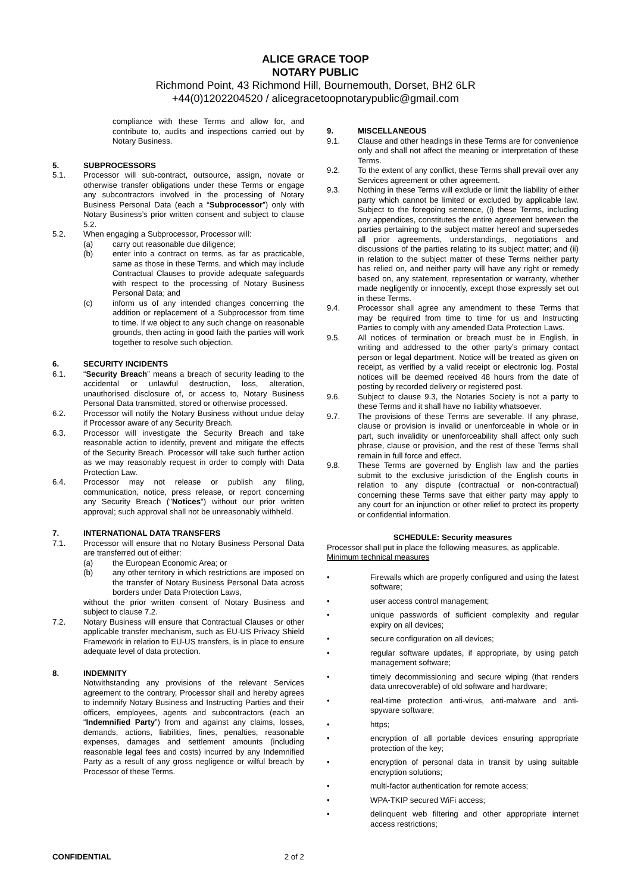ALICE GRACE TOOP
NOTARY PUBLIC
Richmond Point, 43 Richmond Hill, Bournemouth, Dorset, BH2 6LR
+44(0)1202204520 / alicegracetoopnotarypublic@gmail.com
compliance with these Terms and allow for, and contribute to, audits and inspections carried out by Notary Business.
5. SUBPROCESSORS
5.1. Processor will sub-contract, outsource, assign, novate or otherwise transfer obligations under these Terms or engage any subcontractors involved in the processing of Notary Business Personal Data (each a “Subprocessor”) only with Notary Business’s prior written consent and subject to clause 5.2.
5.2. When engaging a Subprocessor, Processor will:
(a) carry out reasonable due diligence;
(b) enter into a contract on terms, as far as practicable, same as those in these Terms, and which may include Contractual Clauses to provide adequate safeguards with respect to the processing of Notary Business Personal Data; and
(c) inform us of any intended changes concerning the addition or replacement of a Subprocessor from time to time. If we object to any such change on reasonable grounds, then acting in good faith the parties will work together to resolve such objection.
6. SECURITY INCIDENTS
6.1. “Security Breach” means a breach of security leading to the accidental or unlawful destruction, loss, alteration, unauthorised disclosure of, or access to, Notary Business Personal Data transmitted, stored or otherwise processed.
6.2. Processor will notify the Notary Business without undue delay if Processor aware of any Security Breach.
6.3. Processor will investigate the Security Breach and take reasonable action to identify, prevent and mitigate the effects of the Security Breach. Processor will take such further action as we may reasonably request in order to comply with Data Protection Law.
6.4. Processor may not release or publish any filing, communication, notice, press release, or report concerning any Security Breach ("Notices") without our prior written approval; such approval shall not be unreasonably withheld.
7. INTERNATIONAL DATA TRANSFERS
7.1. Processor will ensure that no Notary Business Personal Data are transferred out of either:
(a) the European Economic Area; or
(b) any other territory in which restrictions are imposed on the transfer of Notary Business Personal Data across borders under Data Protection Laws,
without the prior written consent of Notary Business and subject to clause 7.2.
7.2. Notary Business will ensure that Contractual Clauses or other applicable transfer mechanism, such as EU-US Privacy Shield Framework in relation to EU-US transfers, is in place to ensure adequate level of data protection.
8. INDEMNITY
Notwithstanding any provisions of the relevant Services agreement to the contrary, Processor shall and hereby agrees to indemnify Notary Business and Instructing Parties and their officers, employees, agents and subcontractors (each an “Indemnified Party”) from and against any claims, losses, demands, actions, liabilities, fines, penalties, reasonable expenses, damages and settlement amounts (including reasonable legal fees and costs) incurred by any Indemnified Party as a result of any gross negligence or wilful breach by Processor of these Terms.
9. MISCELLANEOUS
9.1. Clause and other headings in these Terms are for convenience only and shall not affect the meaning or interpretation of these Terms.
9.2. To the extent of any conflict, these Terms shall prevail over any Services agreement or other agreement.
9.3. Nothing in these Terms will exclude or limit the liability of either party which cannot be limited or excluded by applicable law. Subject to the foregoing sentence, (i) these Terms, including any appendices, constitutes the entire agreement between the parties pertaining to the subject matter hereof and supersedes all prior agreements, understandings, negotiations and discussions of the parties relating to its subject matter; and (ii) in relation to the subject matter of these Terms neither party has relied on, and neither party will have any right or remedy based on, any statement, representation or warranty, whether made negligently or innocently, except those expressly set out in these Terms.
9.4. Processor shall agree any amendment to these Terms that may be required from time to time for us and Instructing Parties to comply with any amended Data Protection Laws.
9.5. All notices of termination or breach must be in English, in writing and addressed to the other party’s primary contact person or legal department. Notice will be treated as given on receipt, as verified by a valid receipt or electronic log. Postal notices will be deemed received 48 hours from the date of posting by recorded delivery or registered post.
9.6. Subject to clause 9.3, the Notaries Society is not a party to these Terms and it shall have no liability whatsoever.
9.7. The provisions of these Terms are severable. If any phrase, clause or provision is invalid or unenforceable in whole or in part, such invalidity or unenforceability shall affect only such phrase, clause or provision, and the rest of these Terms shall remain in full force and effect.
9.8. These Terms are governed by English law and the parties submit to the exclusive jurisdiction of the English courts in relation to any dispute (contractual or non-contractual) concerning these Terms save that either party may apply to any court for an injunction or other relief to protect its property or confidential information.
SCHEDULE: Security measures
Processor shall put in place the following measures, as applicable.
Minimum technical measures
• Firewalls which are properly configured and using the latest software;
• user access control management;
• unique passwords of sufficient complexity and regular expiry on all devices;
• secure configuration on all devices;
• regular software updates, if appropriate, by using patch management software;
• timely decommissioning and secure wiping (that renders data unrecoverable) of old software and hardware;
• real-time protection anti-virus, anti-malware and anti-spyware software;
• https;
• encryption of all portable devices ensuring appropriate protection of the key;
• encryption of personal data in transit by using suitable encryption solutions;
• multi-factor authentication for remote access;
• WPA-TKIP secured WiFi access;
• delinquent web filtering and other appropriate internet access restrictions;
CONFIDENTIAL 2 of 2